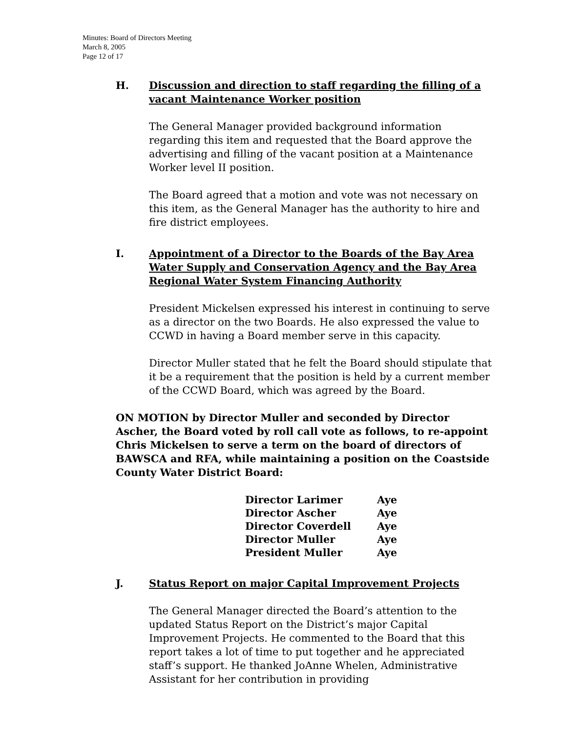Minutes: Board of Directors Meeting
March 8, 2005
Page 12 of 17
H. Discussion and direction to staff regarding the filling of a vacant Maintenance Worker position
The General Manager provided background information regarding this item and requested that the Board approve the advertising and filling of the vacant position at a Maintenance Worker level II position.
The Board agreed that a motion and vote was not necessary on this item, as the General Manager has the authority to hire and fire district employees.
I. Appointment of a Director to the Boards of the Bay Area Water Supply and Conservation Agency and the Bay Area Regional Water System Financing Authority
President Mickelsen expressed his interest in continuing to serve as a director on the two Boards. He also expressed the value to CCWD in having a Board member serve in this capacity.
Director Muller stated that he felt the Board should stipulate that it be a requirement that the position is held by a current member of the CCWD Board, which was agreed by the Board.
ON MOTION by Director Muller and seconded by Director Ascher, the Board voted by roll call vote as follows, to re-appoint Chris Mickelsen to serve a term on the board of directors of BAWSCA and RFA, while maintaining a position on the Coastside County Water District Board:
| Director Larimer | Aye |
| Director Ascher | Aye |
| Director Coverdell | Aye |
| Director Muller | Aye |
| President Muller | Aye |
J. Status Report on major Capital Improvement Projects
The General Manager directed the Board’s attention to the updated Status Report on the District’s major Capital Improvement Projects. He commented to the Board that this report takes a lot of time to put together and he appreciated staff’s support. He thanked JoAnne Whelen, Administrative Assistant for her contribution in providing